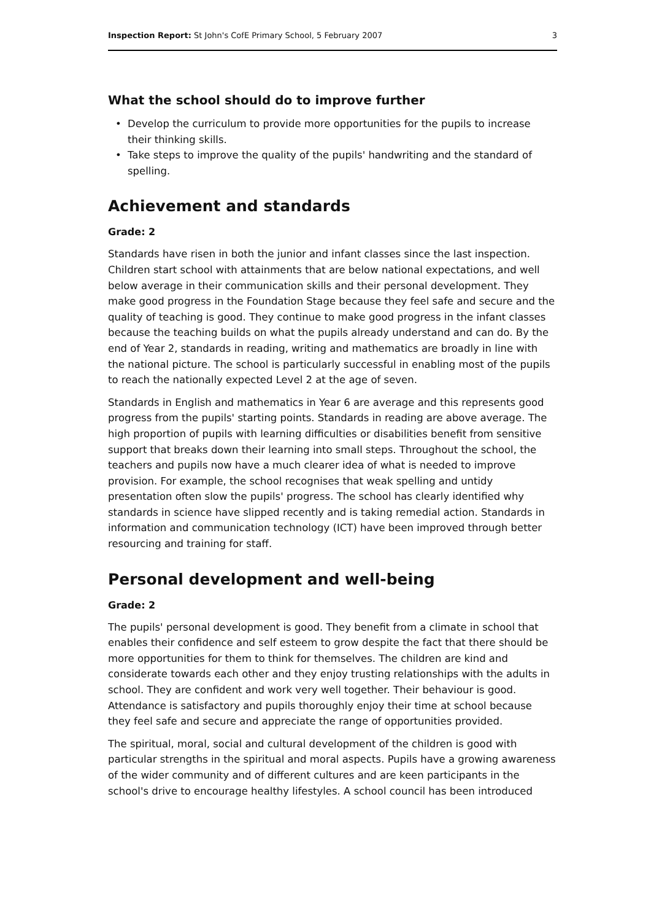Inspection Report: St John's CofE Primary School, 5 February 2007
3
What the school should do to improve further
• Develop the curriculum to provide more opportunities for the pupils to increase their thinking skills.
• Take steps to improve the quality of the pupils' handwriting and the standard of spelling.
Achievement and standards
Grade: 2
Standards have risen in both the junior and infant classes since the last inspection. Children start school with attainments that are below national expectations, and well below average in their communication skills and their personal development. They make good progress in the Foundation Stage because they feel safe and secure and the quality of teaching is good. They continue to make good progress in the infant classes because the teaching builds on what the pupils already understand and can do. By the end of Year 2, standards in reading, writing and mathematics are broadly in line with the national picture. The school is particularly successful in enabling most of the pupils to reach the nationally expected Level 2 at the age of seven.
Standards in English and mathematics in Year 6 are average and this represents good progress from the pupils' starting points. Standards in reading are above average. The high proportion of pupils with learning difficulties or disabilities benefit from sensitive support that breaks down their learning into small steps. Throughout the school, the teachers and pupils now have a much clearer idea of what is needed to improve provision. For example, the school recognises that weak spelling and untidy presentation often slow the pupils' progress. The school has clearly identified why standards in science have slipped recently and is taking remedial action. Standards in information and communication technology (ICT) have been improved through better resourcing and training for staff.
Personal development and well-being
Grade: 2
The pupils' personal development is good. They benefit from a climate in school that enables their confidence and self esteem to grow despite the fact that there should be more opportunities for them to think for themselves. The children are kind and considerate towards each other and they enjoy trusting relationships with the adults in school. They are confident and work very well together. Their behaviour is good. Attendance is satisfactory and pupils thoroughly enjoy their time at school because they feel safe and secure and appreciate the range of opportunities provided.
The spiritual, moral, social and cultural development of the children is good with particular strengths in the spiritual and moral aspects. Pupils have a growing awareness of the wider community and of different cultures and are keen participants in the school's drive to encourage healthy lifestyles. A school council has been introduced